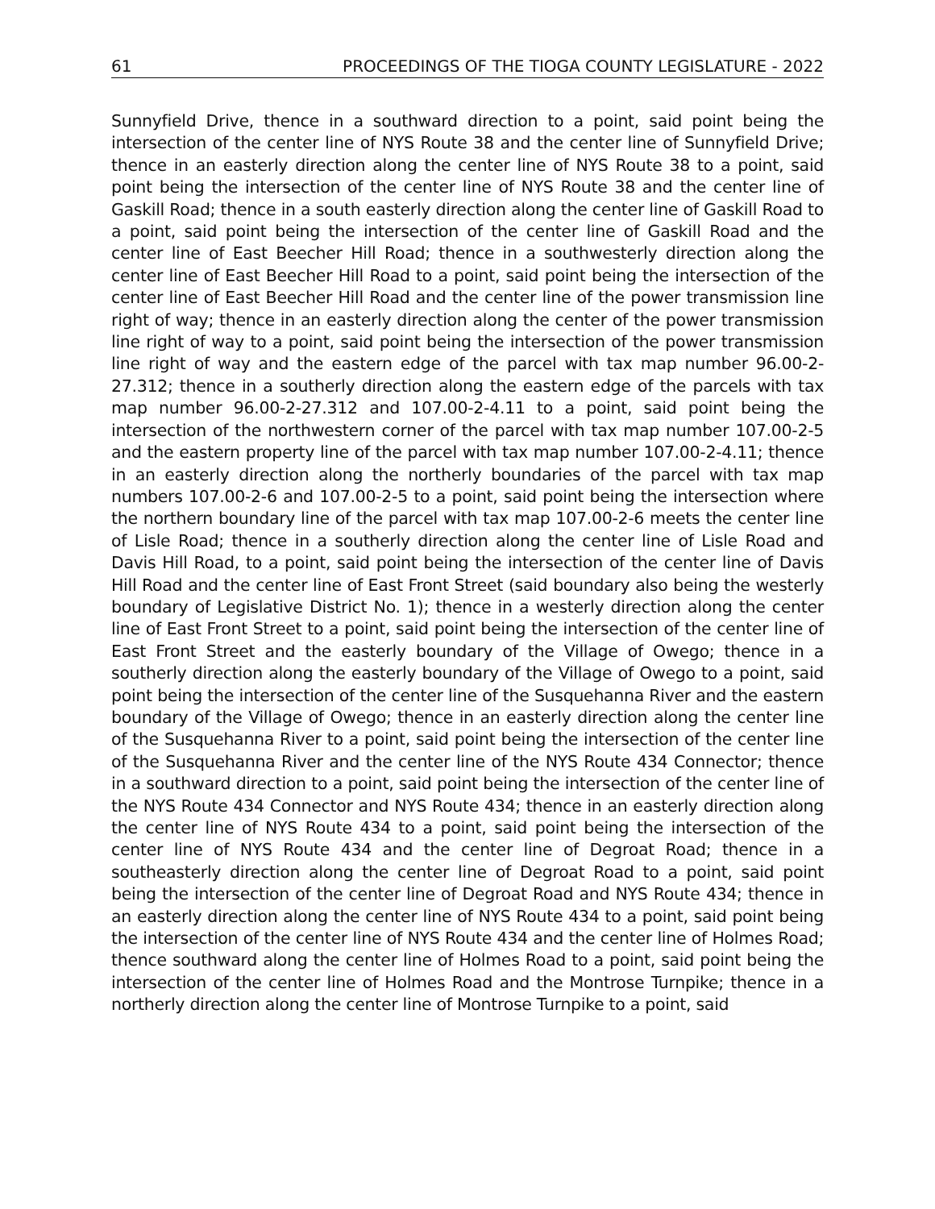61 PROCEEDINGS OF THE TIOGA COUNTY LEGISLATURE - 2022
Sunnyfield Drive, thence in a southward direction to a point, said point being the intersection of the center line of NYS Route 38 and the center line of Sunnyfield Drive; thence in an easterly direction along the center line of NYS Route 38 to a point, said point being the intersection of the center line of NYS Route 38 and the center line of Gaskill Road; thence in a south easterly direction along the center line of Gaskill Road to a point, said point being the intersection of the center line of Gaskill Road and the center line of East Beecher Hill Road; thence in a southwesterly direction along the center line of East Beecher Hill Road to a point, said point being the intersection of the center line of East Beecher Hill Road and the center line of the power transmission line right of way; thence in an easterly direction along the center of the power transmission line right of way to a point, said point being the intersection of the power transmission line right of way and the eastern edge of the parcel with tax map number 96.00-2-27.312; thence in a southerly direction along the eastern edge of the parcels with tax map number 96.00-2-27.312 and 107.00-2-4.11 to a point, said point being the intersection of the northwestern corner of the parcel with tax map number 107.00-2-5 and the eastern property line of the parcel with tax map number 107.00-2-4.11; thence in an easterly direction along the northerly boundaries of the parcel with tax map numbers 107.00-2-6 and 107.00-2-5 to a point, said point being the intersection where the northern boundary line of the parcel with tax map 107.00-2-6 meets the center line of Lisle Road; thence in a southerly direction along the center line of Lisle Road and Davis Hill Road, to a point, said point being the intersection of the center line of Davis Hill Road and the center line of East Front Street (said boundary also being the westerly boundary of Legislative District No. 1); thence in a westerly direction along the center line of East Front Street to a point, said point being the intersection of the center line of East Front Street and the easterly boundary of the Village of Owego; thence in a southerly direction along the easterly boundary of the Village of Owego to a point, said point being the intersection of the center line of the Susquehanna River and the eastern boundary of the Village of Owego; thence in an easterly direction along the center line of the Susquehanna River to a point, said point being the intersection of the center line of the Susquehanna River and the center line of the NYS Route 434 Connector; thence in a southward direction to a point, said point being the intersection of the center line of the NYS Route 434 Connector and NYS Route 434; thence in an easterly direction along the center line of NYS Route 434 to a point, said point being the intersection of the center line of NYS Route 434 and the center line of Degroat Road; thence in a southeasterly direction along the center line of Degroat Road to a point, said point being the intersection of the center line of Degroat Road and NYS Route 434; thence in an easterly direction along the center line of NYS Route 434 to a point, said point being the intersection of the center line of NYS Route 434 and the center line of Holmes Road; thence southward along the center line of Holmes Road to a point, said point being the intersection of the center line of Holmes Road and the Montrose Turnpike; thence in a northerly direction along the center line of Montrose Turnpike to a point, said